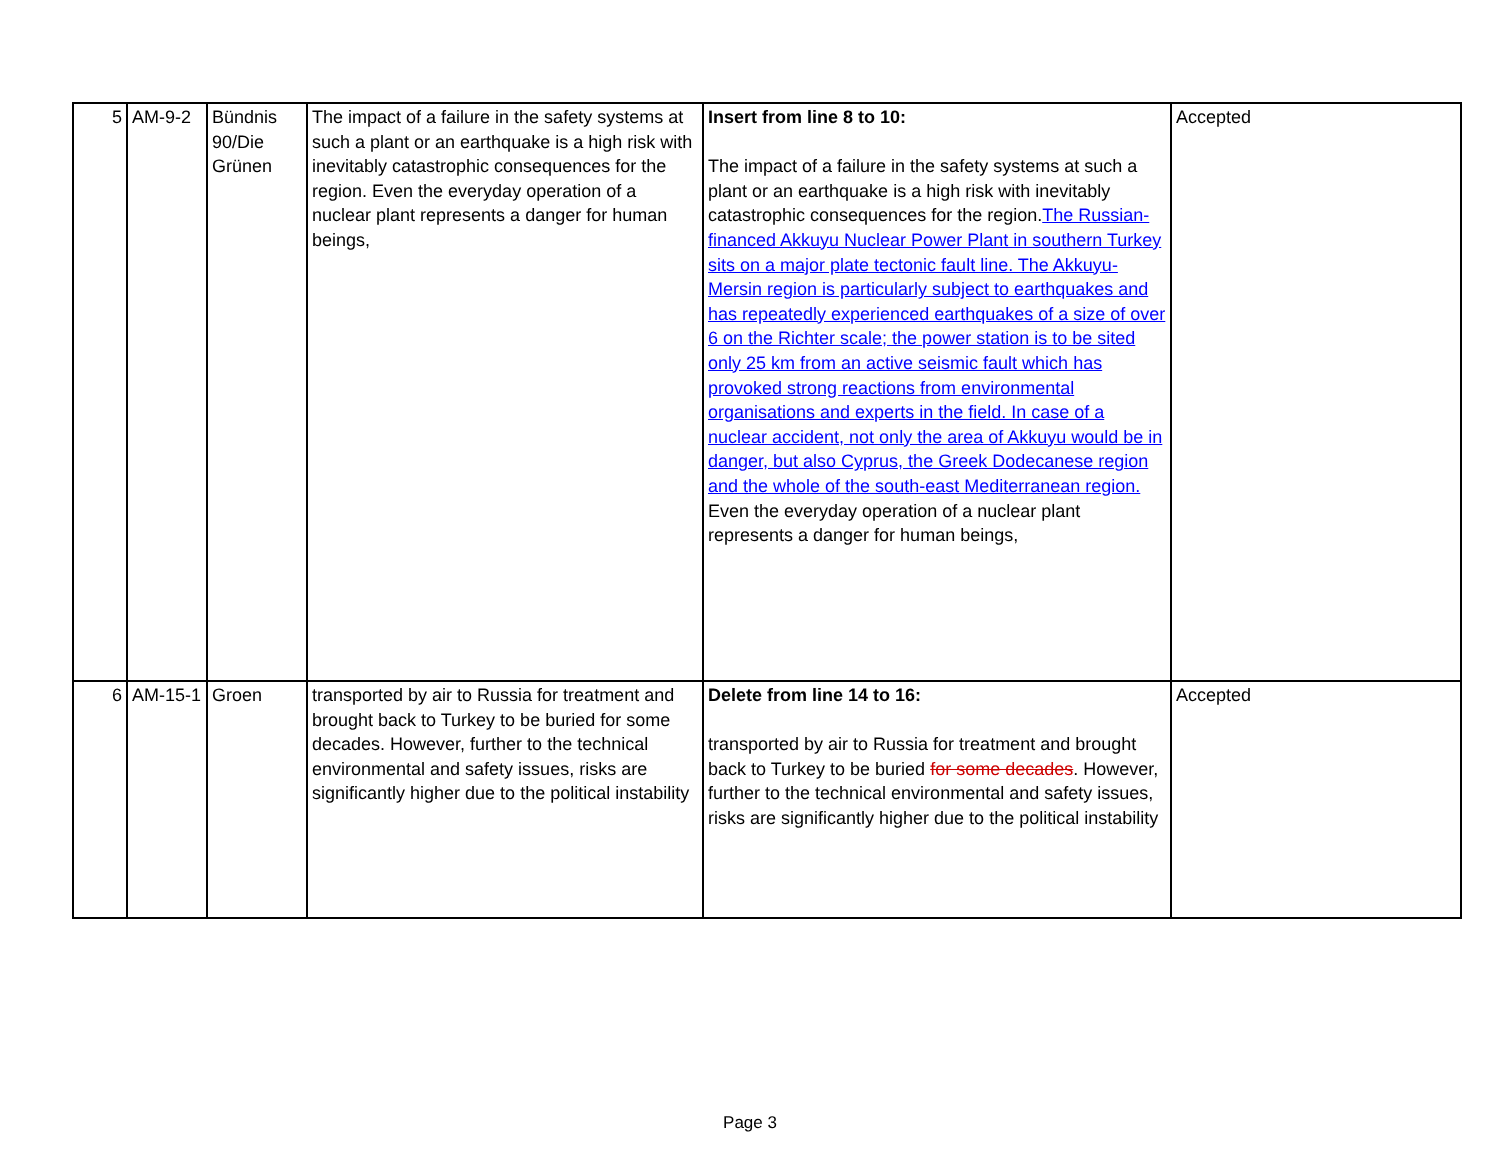| 5 | AM-9-2 | Bündnis 90/Die Grünen | The impact of a failure in the safety systems at such a plant or an earthquake is a high risk with inevitably catastrophic consequences for the region. Even the everyday operation of a nuclear plant represents a danger for human beings, | Insert from line 8 to 10: The impact of a failure in the safety systems at such a plant or an earthquake is a high risk with inevitably catastrophic consequences for the region. The Russian- financed Akkuyu Nuclear Power Plant in southern Turkey sits on a major plate tectonic fault line. The Akkuyu-Mersin region is particularly subject to earthquakes and has repeatedly experienced earthquakes of a size of over 6 on the Richter scale; the power station is to be sited only 25 km from an active seismic fault which has provoked strong reactions from environmental organisations and experts in the field. In case of a nuclear accident, not only the area of Akkuyu would be in danger, but also Cyprus, the Greek Dodecanese region and the whole of the south-east Mediterranean region. Even the everyday operation of a nuclear plant represents a danger for human beings, | Accepted |
| 6 | AM-15-1 | Groen | transported by air to Russia for treatment and brought back to Turkey to be buried for some decades. However, further to the technical environmental and safety issues, risks are significantly higher due to the political instability | Delete from line 14 to 16: transported by air to Russia for treatment and brought back to Turkey to be buried for some decades . However, further to the technical environmental and safety issues, risks are significantly higher due to the political instability | Accepted |
Page 3